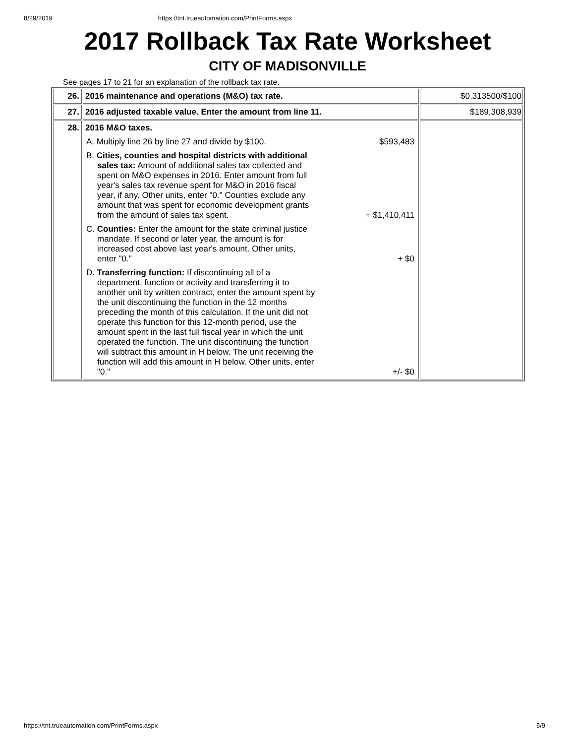8/29/2019 https://tnt.trueautomation.com/PrintForms.aspx
2017 Rollback Tax Rate Worksheet
CITY OF MADISONVILLE
See pages 17 to 21 for an explanation of the rollback tax rate.
| 26. | 2016 maintenance and operations (M&O) tax rate. | $0.313500/$100 |
| 27. | 2016 adjusted taxable value. Enter the amount from line 11. | $189,308,939 |
| 28. | 2016 M&O taxes. A. Multiply line 26 by line 27 and divide by $100. $593,483 B. Cities, counties and hospital districts with additional sales tax: Amount of additional sales tax collected and spent on M&O expenses in 2016. Enter amount from full year's sales tax revenue spent for M&O in 2016 fiscal year, if any. Other units, enter "0." Counties exclude any amount that was spent for economic development grants from the amount of sales tax spent. + $1,410,411 C. Counties: Enter the amount for the state criminal justice mandate. If second or later year, the amount is for increased cost above last year's amount. Other units, enter "0." + $0 D. Transferring function: If discontinuing all of a department, function or activity and transferring it to another unit by written contract, enter the amount spent by the unit discontinuing the function in the 12 months preceding the month of this calculation. If the unit did not operate this function for this 12-month period, use the amount spent in the last full fiscal year in which the unit operated the function. The unit discontinuing the function will subtract this amount in H below. The unit receiving the function will add this amount in H below. Other units, enter "0." +/- $0 | |
https://tnt.trueautomation.com/PrintForms.aspx 5/9